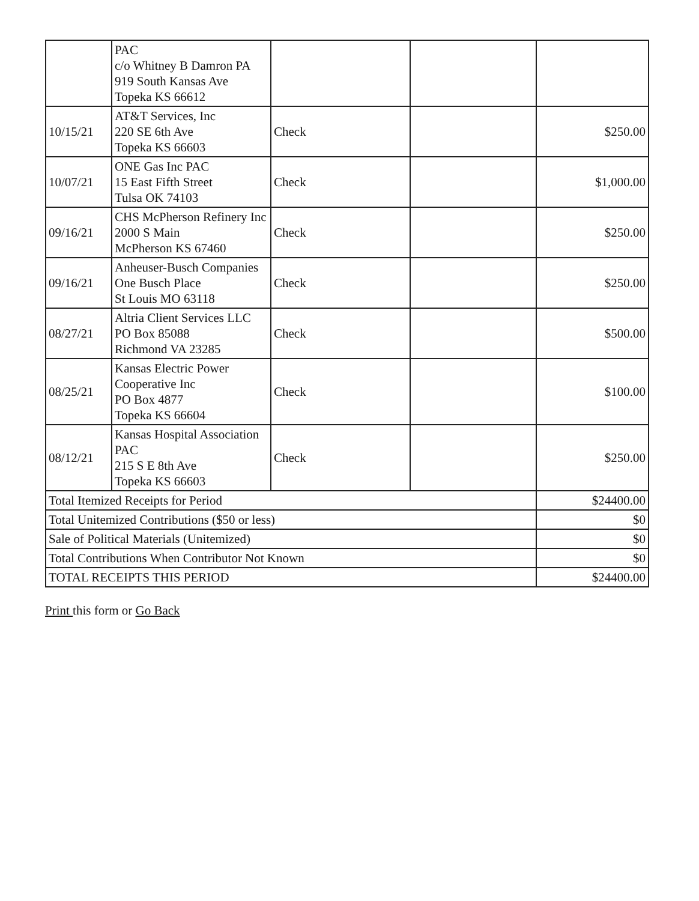| | PAC c/o Whitney B Damron PA 919 South Kansas Ave Topeka KS 66612 | | | |
| 10/15/21 | AT&T Services, Inc 220 SE 6th Ave Topeka KS 66603 | Check | | $250.00 |
| 10/07/21 | ONE Gas Inc PAC 15 East Fifth Street Tulsa OK 74103 | Check | | $1,000.00 |
| 09/16/21 | CHS McPherson Refinery Inc 2000 S Main McPherson KS 67460 | Check | | $250.00 |
| 09/16/21 | Anheuser-Busch Companies One Busch Place St Louis MO 63118 | Check | | $250.00 |
| 08/27/21 | Altria Client Services LLC PO Box 85088 Richmond VA 23285 | Check | | $500.00 |
| 08/25/21 | Kansas Electric Power Cooperative Inc PO Box 4877 Topeka KS 66604 | Check | | $100.00 |
| 08/12/21 | Kansas Hospital Association PAC 215 S E 8th Ave Topeka KS 66603 | Check | | $250.00 |
| Total Itemized Receipts for Period | | | | $24400.00 |
| Total Unitemized Contributions ($50 or less) | | | | $0 |
| Sale of Political Materials (Unitemized) | | | | $0 |
| Total Contributions When Contributor Not Known | | | | $0 |
| TOTAL RECEIPTS THIS PERIOD | | | | $24400.00 |
Print this form or Go Back